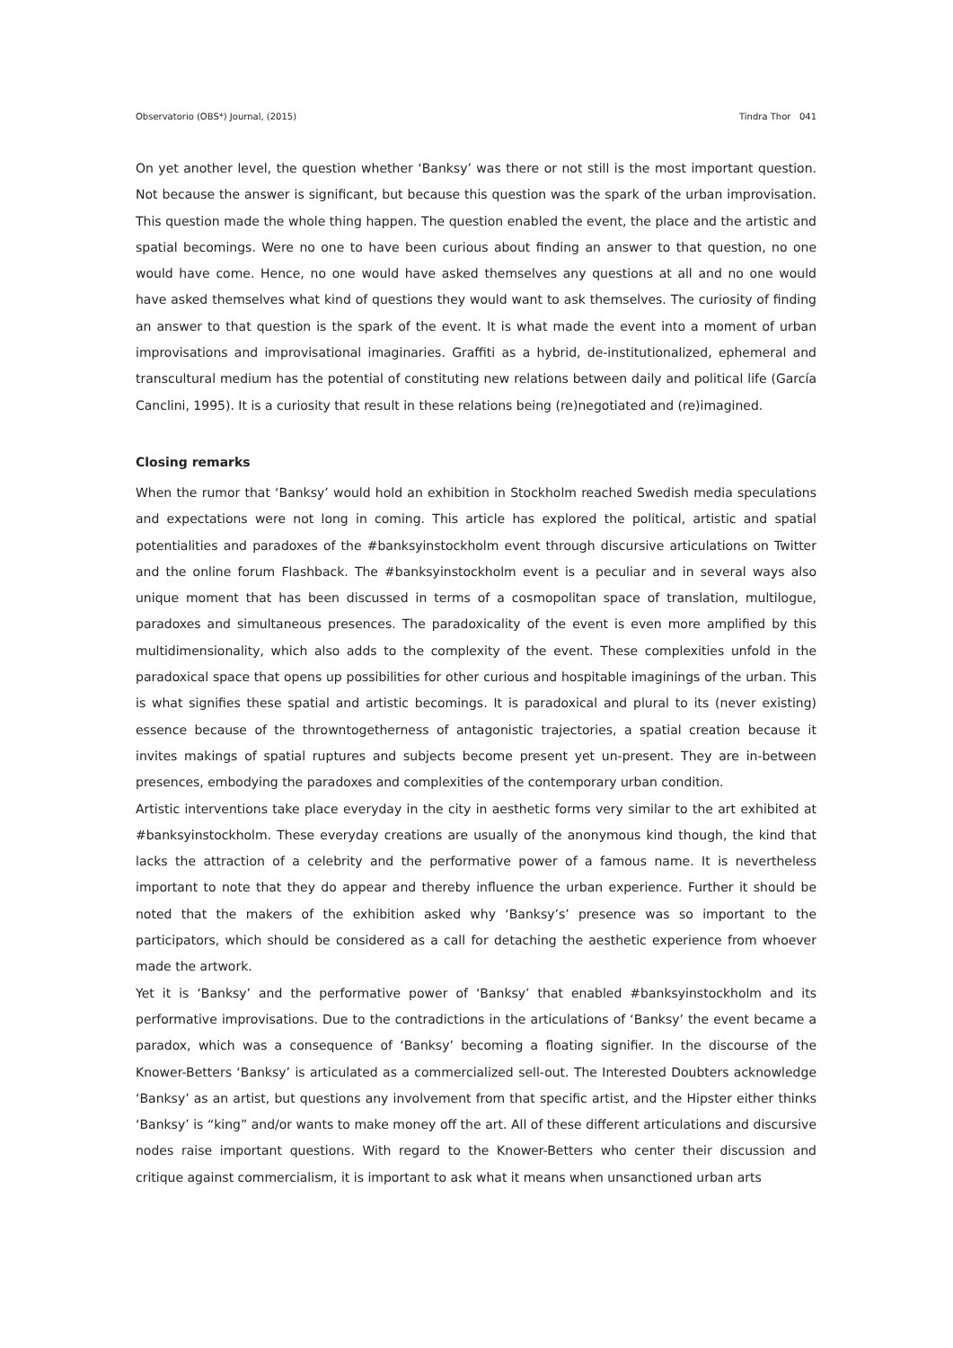Observatorio (OBS*) Journal, (2015) Tindra Thor 041
On yet another level, the question whether ‘Banksy’ was there or not still is the most important question. Not because the answer is significant, but because this question was the spark of the urban improvisation. This question made the whole thing happen. The question enabled the event, the place and the artistic and spatial becomings. Were no one to have been curious about finding an answer to that question, no one would have come. Hence, no one would have asked themselves any questions at all and no one would have asked themselves what kind of questions they would want to ask themselves. The curiosity of finding an answer to that question is the spark of the event. It is what made the event into a moment of urban improvisations and improvisational imaginaries. Graffiti as a hybrid, de-institutionalized, ephemeral and transcultural medium has the potential of constituting new relations between daily and political life (García Canclini, 1995). It is a curiosity that result in these relations being (re)negotiated and (re)imagined.
Closing remarks
When the rumor that ‘Banksy’ would hold an exhibition in Stockholm reached Swedish media speculations and expectations were not long in coming. This article has explored the political, artistic and spatial potentialities and paradoxes of the #banksyinstockholm event through discursive articulations on Twitter and the online forum Flashback. The #banksyinstockholm event is a peculiar and in several ways also unique moment that has been discussed in terms of a cosmopolitan space of translation, multilogue, paradoxes and simultaneous presences. The paradoxicality of the event is even more amplified by this multidimensionality, which also adds to the complexity of the event. These complexities unfold in the paradoxical space that opens up possibilities for other curious and hospitable imaginings of the urban. This is what signifies these spatial and artistic becomings. It is paradoxical and plural to its (never existing) essence because of the throwntogetherness of antagonistic trajectories, a spatial creation because it invites makings of spatial ruptures and subjects become present yet un-present. They are in-between presences, embodying the paradoxes and complexities of the contemporary urban condition.
Artistic interventions take place everyday in the city in aesthetic forms very similar to the art exhibited at #banksyinstockholm. These everyday creations are usually of the anonymous kind though, the kind that lacks the attraction of a celebrity and the performative power of a famous name. It is nevertheless important to note that they do appear and thereby influence the urban experience. Further it should be noted that the makers of the exhibition asked why ‘Banksy’s’ presence was so important to the participators, which should be considered as a call for detaching the aesthetic experience from whoever made the artwork.
Yet it is ‘Banksy’ and the performative power of ‘Banksy’ that enabled #banksyinstockholm and its performative improvisations. Due to the contradictions in the articulations of ‘Banksy’ the event became a paradox, which was a consequence of ‘Banksy’ becoming a floating signifier. In the discourse of the Knower-Betters ‘Banksy’ is articulated as a commercialized sell-out. The Interested Doubters acknowledge ‘Banksy’ as an artist, but questions any involvement from that specific artist, and the Hipster either thinks ‘Banksy’ is “king” and/or wants to make money off the art. All of these different articulations and discursive nodes raise important questions. With regard to the Knower-Betters who center their discussion and critique against commercialism, it is important to ask what it means when unsanctioned urban arts